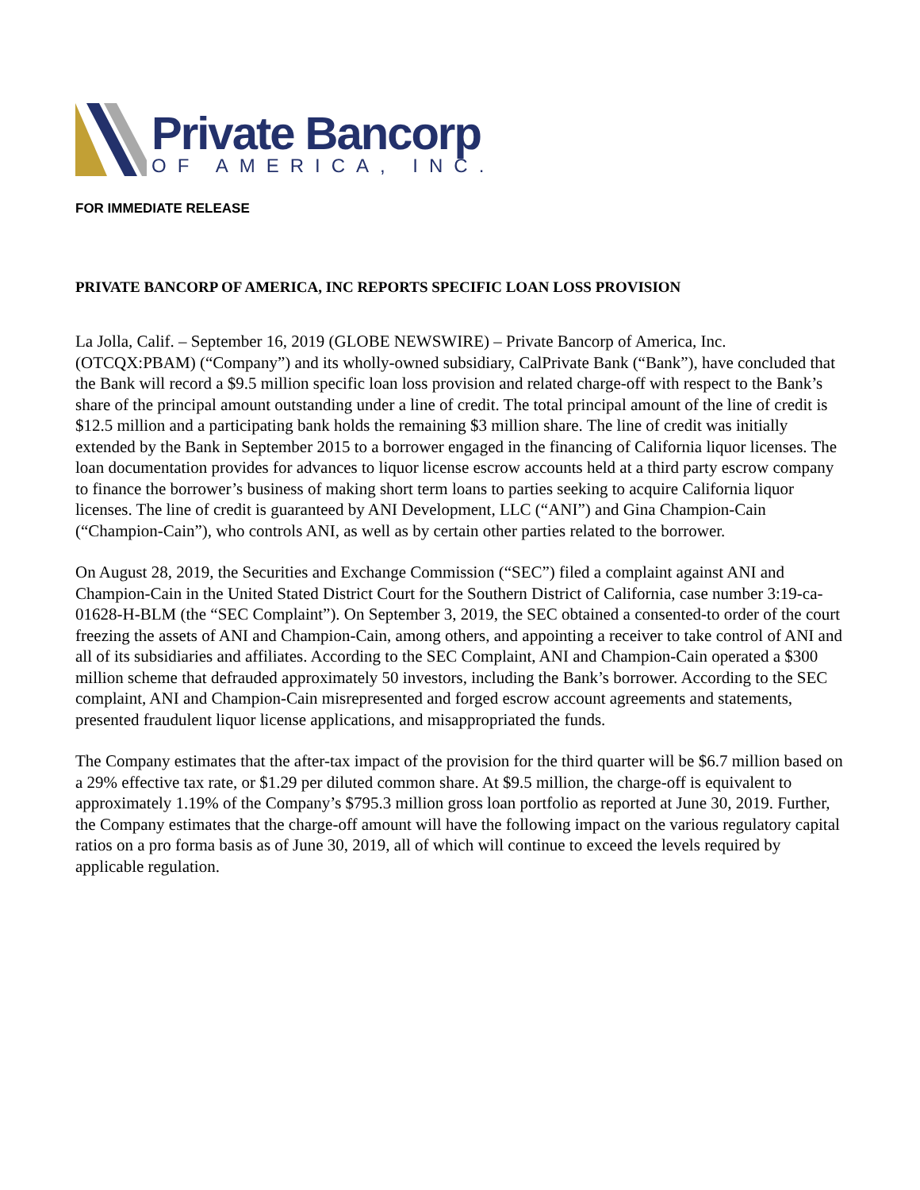Private Bancorp
OF AMERICA, INC.
FOR IMMEDIATE RELEASE
PRIVATE BANCORP OF AMERICA, INC REPORTS SPECIFIC LOAN LOSS PROVISION
La Jolla, Calif. – September 16, 2019 (GLOBE NEWSWIRE) – Private Bancorp of America, Inc. (OTCQX:PBAM) (“Company”) and its wholly-owned subsidiary, CalPrivate Bank (“Bank”), have concluded that the Bank will record a $9.5 million specific loan loss provision and related charge-off with respect to the Bank’s share of the principal amount outstanding under a line of credit. The total principal amount of the line of credit is $12.5 million and a participating bank holds the remaining $3 million share. The line of credit was initially extended by the Bank in September 2015 to a borrower engaged in the financing of California liquor licenses. The loan documentation provides for advances to liquor license escrow accounts held at a third party escrow company to finance the borrower’s business of making short term loans to parties seeking to acquire California liquor licenses. The line of credit is guaranteed by ANI Development, LLC (“ANI”) and Gina Champion-Cain (“Champion-Cain”), who controls ANI, as well as by certain other parties related to the borrower.
On August 28, 2019, the Securities and Exchange Commission (“SEC”) filed a complaint against ANI and Champion-Cain in the United Stated District Court for the Southern District of California, case number 3:19-ca-01628-H-BLM (the “SEC Complaint”). On September 3, 2019, the SEC obtained a consented-to order of the court freezing the assets of ANI and Champion-Cain, among others, and appointing a receiver to take control of ANI and all of its subsidiaries and affiliates. According to the SEC Complaint, ANI and Champion-Cain operated a $300 million scheme that defrauded approximately 50 investors, including the Bank’s borrower. According to the SEC complaint, ANI and Champion-Cain misrepresented and forged escrow account agreements and statements, presented fraudulent liquor license applications, and misappropriated the funds.
The Company estimates that the after-tax impact of the provision for the third quarter will be $6.7 million based on a 29% effective tax rate, or $1.29 per diluted common share. At $9.5 million, the charge-off is equivalent to approximately 1.19% of the Company’s $795.3 million gross loan portfolio as reported at June 30, 2019. Further, the Company estimates that the charge-off amount will have the following impact on the various regulatory capital ratios on a pro forma basis as of June 30, 2019, all of which will continue to exceed the levels required by applicable regulation.